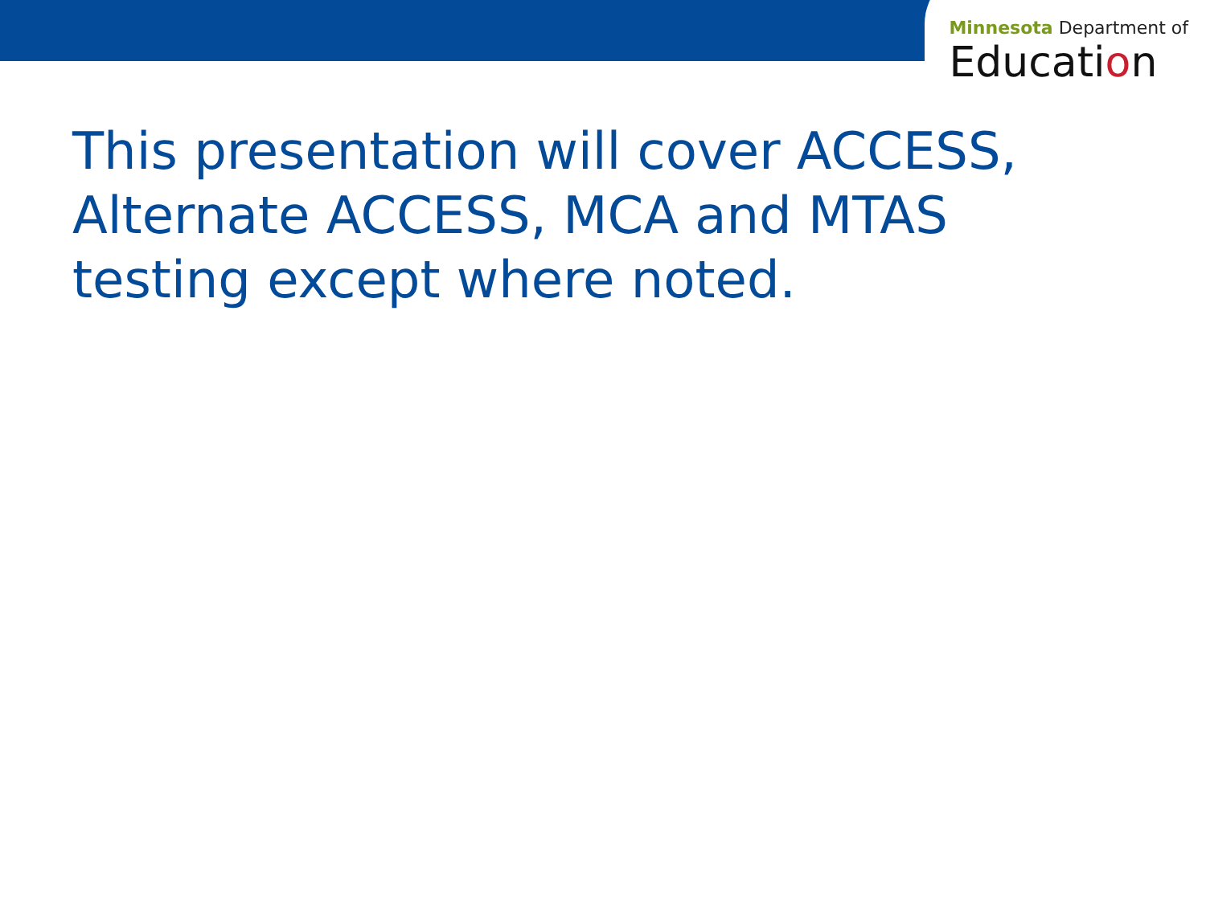Minnesota Department of
Education
This presentation will cover ACCESS, Alternate ACCESS, MCA and MTAS testing except where noted.